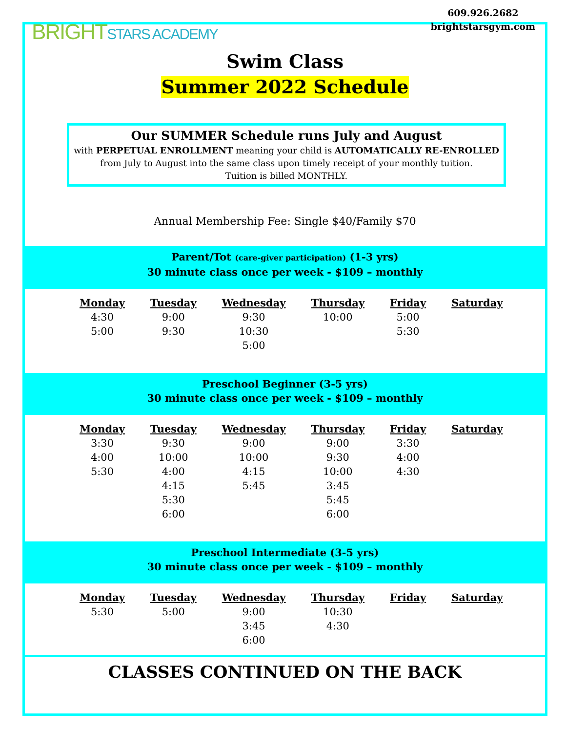BRIGHTSTARS ACADEMY
609.926.2682
brightstarsgym.com
Swim Class
Summer 2022 Schedule
Our SUMMER Schedule runs July and August
with PERPETUAL ENROLLMENT meaning your child is AUTOMATICALLY RE-ENROLLED
from July to August into the same class upon timely receipt of your monthly tuition.
Tuition is billed MONTHLY.
Annual Membership Fee: Single $40/Family $70
Parent/Tot (care-giver participation) (1-3 yrs)
30 minute class once per week - $109 – monthly
| Monday | Tuesday | Wednesday | Thursday | Friday | Saturday |
| --- | --- | --- | --- | --- | --- |
| 4:30 5:00 | 9:00 9:30 | 9:30 10:30 5:00 | 10:00 | 5:00 5:30 | |
Preschool Beginner (3-5 yrs)
30 minute class once per week - $109 – monthly
| Monday | Tuesday | Wednesday | Thursday | Friday | Saturday |
| --- | --- | --- | --- | --- | --- |
| 3:30 4:00 5:30 | 9:30 10:00 4:00 4:15 5:30 6:00 | 9:00 10:00 4:15 5:45 | 9:00 9:30 10:00 3:45 5:45 6:00 | 3:30 4:00 4:30 | |
Preschool Intermediate (3-5 yrs)
30 minute class once per week - $109 – monthly
| Monday | Tuesday | Wednesday | Thursday | Friday | Saturday |
| --- | --- | --- | --- | --- | --- |
| 5:30 | 5:00 | 9:00 3:45 6:00 | 10:30 4:30 | | |
CLASSES CONTINUED ON THE BACK